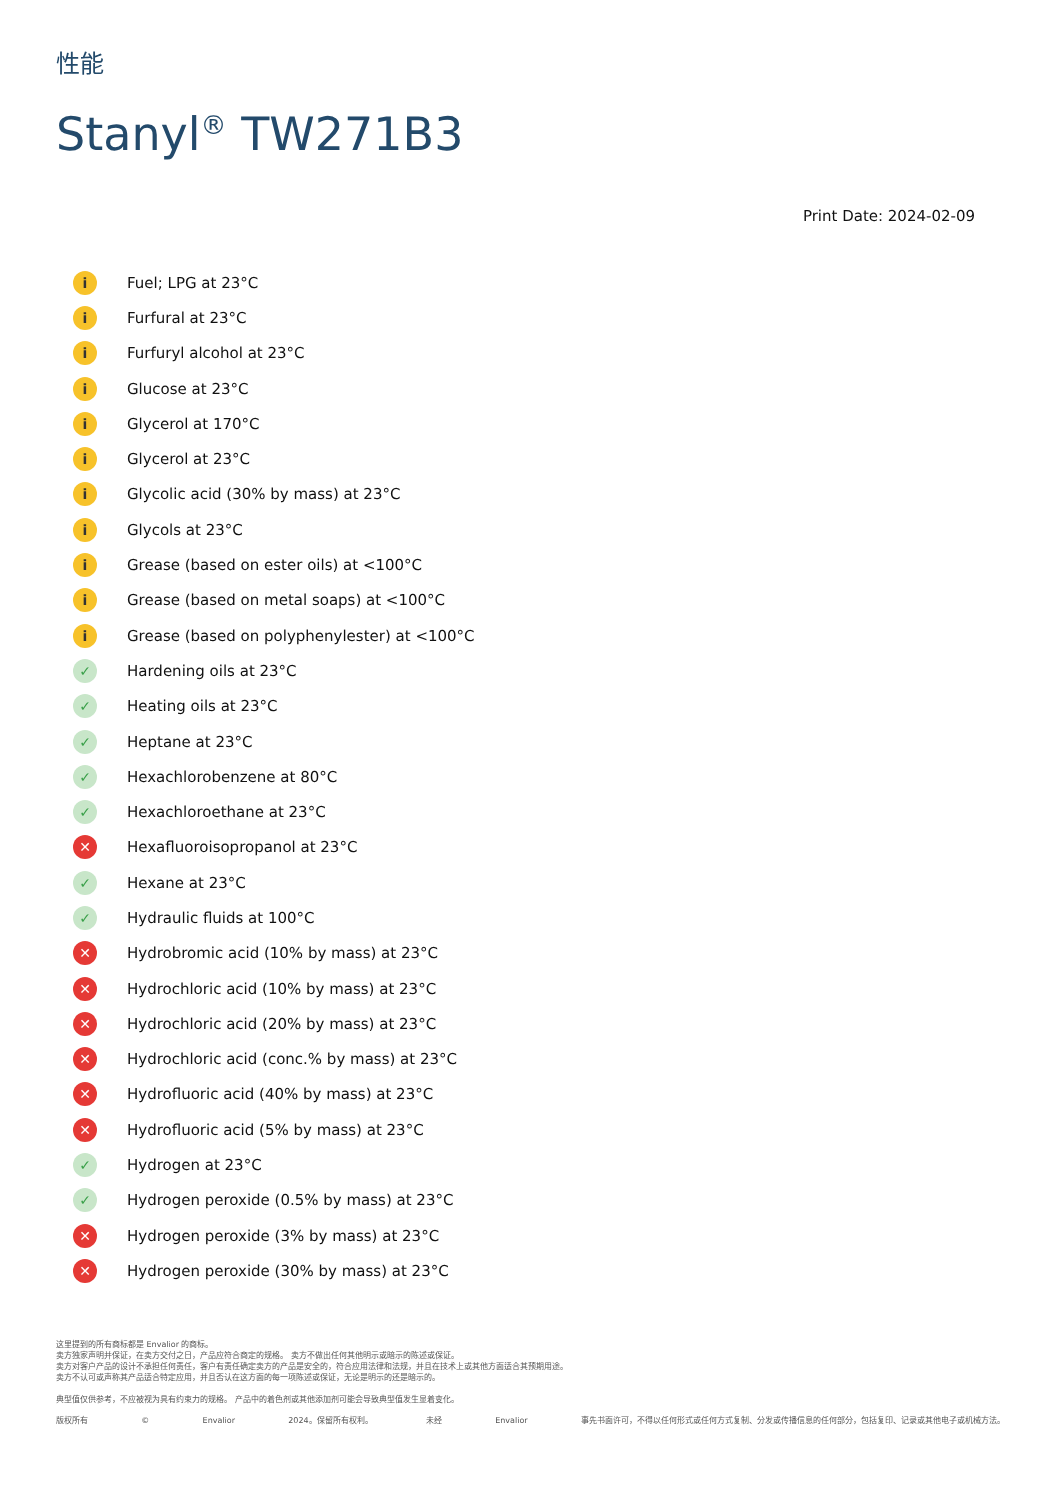性能
Stanyl<sup>®</sup> TW271B3
Print Date: 2024-02-09
i Fuel; LPG at 23°C
i Furfural at 23°C
i Furfuryl alcohol at 23°C
i Glucose at 23°C
i Glycerol at 170°C
i Glycerol at 23°C
i Glycolic acid (30% by mass) at 23°C
i Glycols at 23°C
i Grease (based on ester oils) at <100°C
i Grease (based on metal soaps) at <100°C
i Grease (based on polyphenylester) at <100°C
✓ Hardening oils at 23°C
✓ Heating oils at 23°C
✓ Heptane at 23°C
✓ Hexachlorobenzene at 80°C
✓ Hexachloroethane at 23°C
✕ Hexafluoroisopropanol at 23°C
✓ Hexane at 23°C
✓ Hydraulic fluids at 100°C
✕ Hydrobromic acid (10% by mass) at 23°C
✕ Hydrochloric acid (10% by mass) at 23°C
✕ Hydrochloric acid (20% by mass) at 23°C
✕ Hydrochloric acid (conc.% by mass) at 23°C
✕ Hydrofluoric acid (40% by mass) at 23°C
✕ Hydrofluoric acid (5% by mass) at 23°C
✓ Hydrogen at 23°C
✓ Hydrogen peroxide (0.5% by mass) at 23°C
✕ Hydrogen peroxide (3% by mass) at 23°C
✕ Hydrogen peroxide (30% by mass) at 23°C
这里提到的所有商标都是 Envalior 的商标。
卖方独家声明并保证，在卖方交付之日，产品应符合商定的规格。 卖方不做出任何其他明示或暗示的陈述或保证。
卖方对客户产品的设计不承担任何责任，客户有责任确定卖方的产品是安全的，符合应用法律和法规，并且在技术上或其他方面适合其预期用途。
卖方不认可或声称其产品适合特定应用，并且否认在这方面的每一项陈述或保证，无论是明示的还是暗示的。
典型值仅供参考，不应被视为具有约束力的规格。 产品中的着色剂或其他添加剂可能会导致典型值发生显着变化。
版权所有 © Envalior 2024。保留所有权利。 未经 Envalior 事先书面许可，不得以任何形式或任何方式复制、分发或传播信息的任何部分，包括复印、记录或其他电子或机械方法。